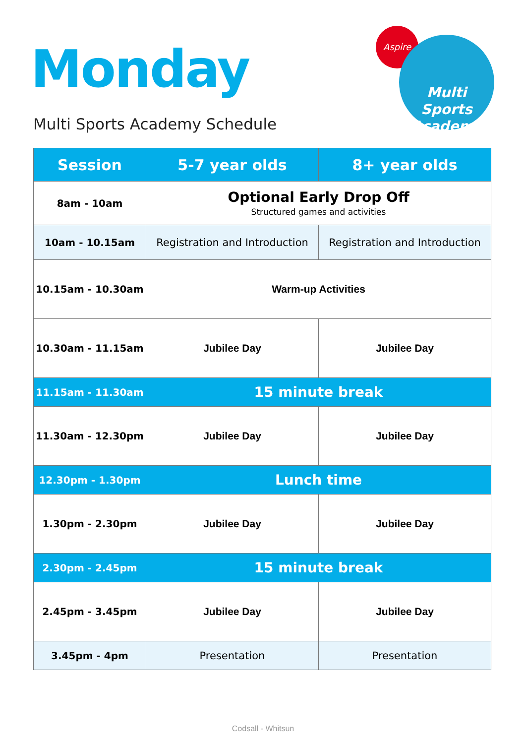Monday
Multi Sports Academy Schedule
Aspire
Multi Sports
Academy
| Session | 5-7 year olds | 8+ year olds |
| --- | --- | --- |
| 8am - 10am | Optional Early Drop Off Structured games and activities | |
| 10am - 10.15am | Registration and Introduction | Registration and Introduction |
| 10.15am - 10.30am | Warm-up Activities | |
| 10.30am - 11.15am | Jubilee Day | Jubilee Day |
| 11.15am - 11.30am | 15 minute break | |
| 11.30am - 12.30pm | Jubilee Day | Jubilee Day |
| 12.30pm - 1.30pm | Lunch time | |
| 1.30pm - 2.30pm | Jubilee Day | Jubilee Day |
| 2.30pm - 2.45pm | 15 minute break | |
| 2.45pm - 3.45pm | Jubilee Day | Jubilee Day |
| 3.45pm - 4pm | Presentation | Presentation |
Codsall - Whitsun